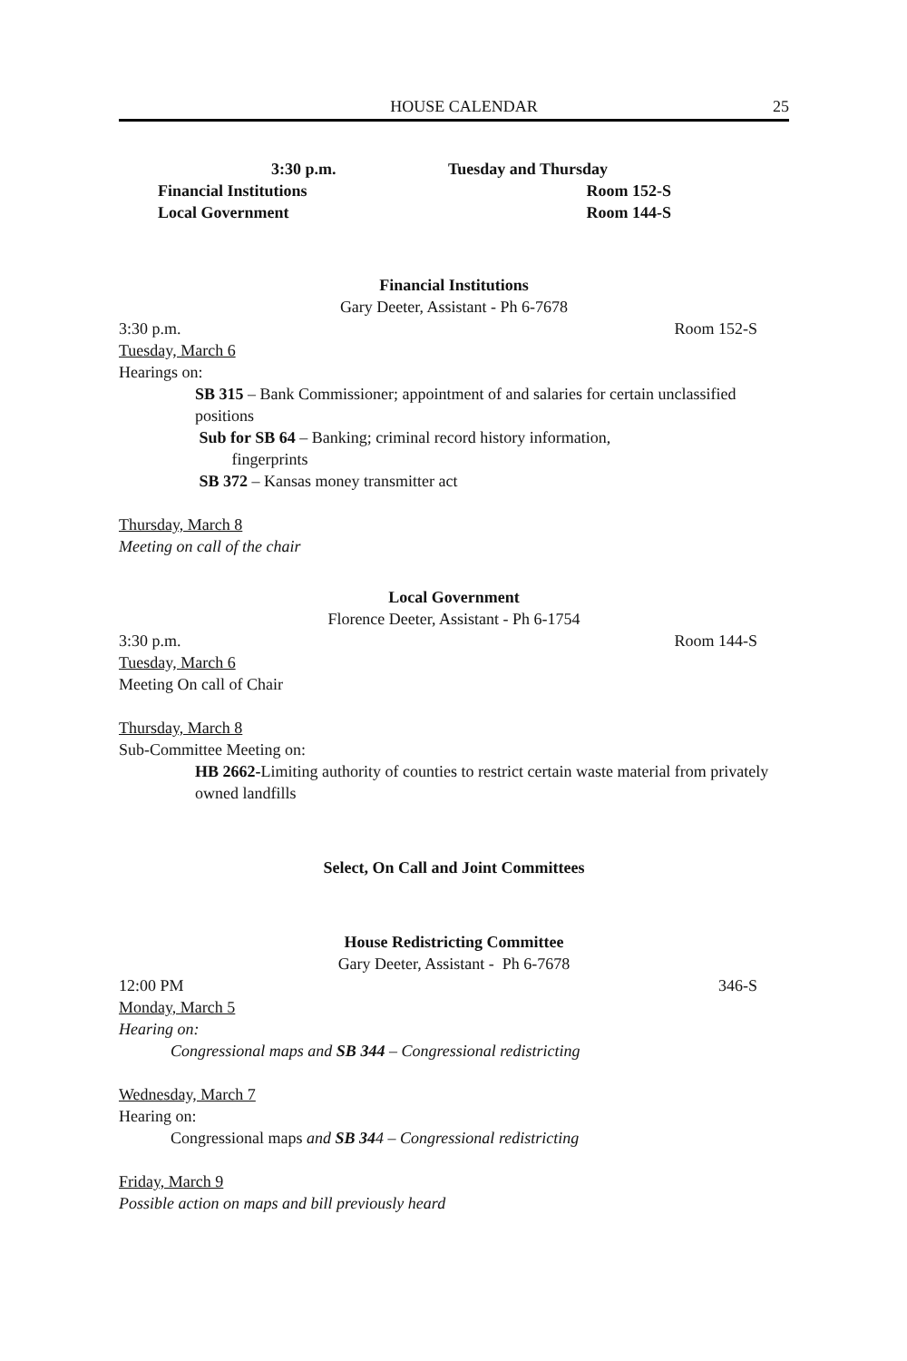HOUSE CALENDAR 25
3:30 p.m. Tuesday and Thursday
Financial Institutions Room 152-S
Local Government Room 144-S
Financial Institutions
Gary Deeter, Assistant - Ph 6-7678
3:30 p.m. Room 152-S
Tuesday, March 6
Hearings on:
SB 315 – Bank Commissioner; appointment of and salaries for certain unclassified positions
Sub for SB 64 – Banking; criminal record history information,
fingerprints
SB 372 – Kansas money transmitter act
Thursday, March 8
Meeting on call of the chair
Local Government
Florence Deeter, Assistant - Ph 6-1754
3:30 p.m. Room 144-S
Tuesday, March 6
Meeting On call of Chair
Thursday, March 8
Sub-Committee Meeting on:
HB 2662-Limiting authority of counties to restrict certain waste material from privately owned landfills
Select, On Call and Joint Committees
House Redistricting Committee
Gary Deeter, Assistant - Ph 6-7678
12:00 PM 346-S
Monday, March 5
Hearing on:
Congressional maps and SB 344 – Congressional redistricting
Wednesday, March 7
Hearing on:
Congressional maps and SB 344 – Congressional redistricting
Friday, March 9
Possible action on maps and bill previously heard